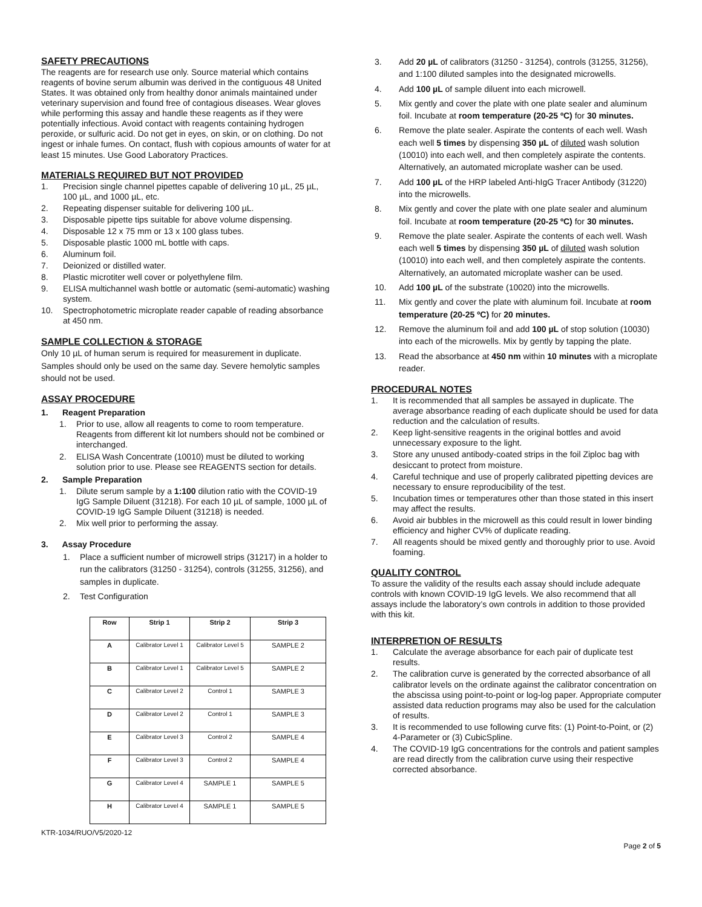SAFETY PRECAUTIONS
The reagents are for research use only. Source material which contains reagents of bovine serum albumin was derived in the contiguous 48 United States. It was obtained only from healthy donor animals maintained under veterinary supervision and found free of contagious diseases. Wear gloves while performing this assay and handle these reagents as if they were potentially infectious. Avoid contact with reagents containing hydrogen peroxide, or sulfuric acid. Do not get in eyes, on skin, or on clothing. Do not ingest or inhale fumes. On contact, flush with copious amounts of water for at least 15 minutes. Use Good Laboratory Practices.
MATERIALS REQUIRED BUT NOT PROVIDED
1. Precision single channel pipettes capable of delivering 10 µL, 25 µL, 100 µL, and 1000 µL, etc.
2. Repeating dispenser suitable for delivering 100 µL.
3. Disposable pipette tips suitable for above volume dispensing.
4. Disposable 12 x 75 mm or 13 x 100 glass tubes.
5. Disposable plastic 1000 mL bottle with caps.
6. Aluminum foil.
7. Deionized or distilled water.
8. Plastic microtiter well cover or polyethylene film.
9. ELISA multichannel wash bottle or automatic (semi-automatic) washing system.
10. Spectrophotometric microplate reader capable of reading absorbance at 450 nm.
SAMPLE COLLECTION & STORAGE
Only 10 µL of human serum is required for measurement in duplicate. Samples should only be used on the same day. Severe hemolytic samples should not be used.
ASSAY PROCEDURE
1. Reagent Preparation
1. Prior to use, allow all reagents to come to room temperature. Reagents from different kit lot numbers should not be combined or interchanged.
2. ELISA Wash Concentrate (10010) must be diluted to working solution prior to use. Please see REAGENTS section for details.
2. Sample Preparation
1. Dilute serum sample by a 1:100 dilution ratio with the COVID-19 IgG Sample Diluent (31218). For each 10 µL of sample, 1000 µL of COVID-19 IgG Sample Diluent (31218) is needed.
2. Mix well prior to performing the assay.
3. Assay Procedure
1. Place a sufficient number of microwell strips (31217) in a holder to run the calibrators (31250 - 31254), controls (31255, 31256), and samples in duplicate.
2. Test Configuration
| Row | Strip 1 | Strip 2 | Strip 3 |
| --- | --- | --- | --- |
| A | Calibrator Level 1 | Calibrator Level 5 | SAMPLE 2 |
| B | Calibrator Level 1 | Calibrator Level 5 | SAMPLE 2 |
| C | Calibrator Level 2 | Control 1 | SAMPLE 3 |
| D | Calibrator Level 2 | Control 1 | SAMPLE 3 |
| E | Calibrator Level 3 | Control 2 | SAMPLE 4 |
| F | Calibrator Level 3 | Control 2 | SAMPLE 4 |
| G | Calibrator Level 4 | SAMPLE 1 | SAMPLE 5 |
| H | Calibrator Level 4 | SAMPLE 1 | SAMPLE 5 |
3. Add 20 µL of calibrators (31250 - 31254), controls (31255, 31256), and 1:100 diluted samples into the designated microwells.
4. Add 100 µL of sample diluent into each microwell.
5. Mix gently and cover the plate with one plate sealer and aluminum foil. Incubate at room temperature (20-25 ºC) for 30 minutes.
6. Remove the plate sealer. Aspirate the contents of each well. Wash each well 5 times by dispensing 350 µL of diluted wash solution (10010) into each well, and then completely aspirate the contents. Alternatively, an automated microplate washer can be used.
7. Add 100 µL of the HRP labeled Anti-hIgG Tracer Antibody (31220) into the microwells.
8. Mix gently and cover the plate with one plate sealer and aluminum foil. Incubate at room temperature (20-25 ºC) for 30 minutes.
9. Remove the plate sealer. Aspirate the contents of each well. Wash each well 5 times by dispensing 350 µL of diluted wash solution (10010) into each well, and then completely aspirate the contents. Alternatively, an automated microplate washer can be used.
10. Add 100 µL of the substrate (10020) into the microwells.
11. Mix gently and cover the plate with aluminum foil. Incubate at room temperature (20-25 ºC) for 20 minutes.
12. Remove the aluminum foil and add 100 µL of stop solution (10030) into each of the microwells. Mix by gently by tapping the plate.
13. Read the absorbance at 450 nm within 10 minutes with a microplate reader.
PROCEDURAL NOTES
1. It is recommended that all samples be assayed in duplicate. The average absorbance reading of each duplicate should be used for data reduction and the calculation of results.
2. Keep light-sensitive reagents in the original bottles and avoid unnecessary exposure to the light.
3. Store any unused antibody-coated strips in the foil Ziploc bag with desiccant to protect from moisture.
4. Careful technique and use of properly calibrated pipetting devices are necessary to ensure reproducibility of the test.
5. Incubation times or temperatures other than those stated in this insert may affect the results.
6. Avoid air bubbles in the microwell as this could result in lower binding efficiency and higher CV% of duplicate reading.
7. All reagents should be mixed gently and thoroughly prior to use. Avoid foaming.
QUALITY CONTROL
To assure the validity of the results each assay should include adequate controls with known COVID-19 IgG levels. We also recommend that all assays include the laboratory’s own controls in addition to those provided with this kit.
INTERPRETION OF RESULTS
1. Calculate the average absorbance for each pair of duplicate test results.
2. The calibration curve is generated by the corrected absorbance of all calibrator levels on the ordinate against the calibrator concentration on the abscissa using point-to-point or log-log paper. Appropriate computer assisted data reduction programs may also be used for the calculation of results.
3. It is recommended to use following curve fits: (1) Point-to-Point, or (2) 4-Parameter or (3) CubicSpline.
4. The COVID-19 IgG concentrations for the controls and patient samples are read directly from the calibration curve using their respective corrected absorbance.
KTR-1034/RUO/V5/2020-12
Page 2 of 5